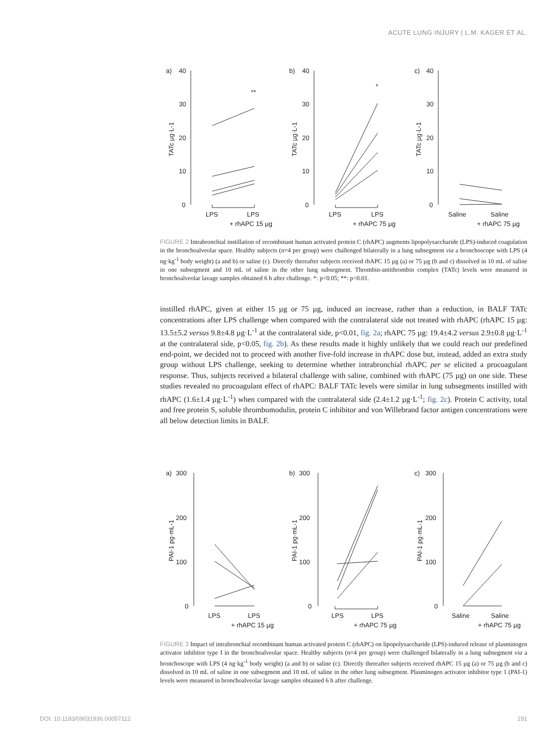ACUTE LUNG INJURY | L.M. KAGER ET AL.
a)
40
b)
40
c)
40
30
20
10
0
30
20
10
0
30
20
10
0
**
*
LPS
LPS
+ rhAPC 15 µg
LPS
LPS
+ rhAPC 75 µg
Saline
Saline
+ rhAPC 75 µg
TATc µg·L-1
TATc µg·L-1
TATc µg·L-1
FIGURE 2 Intrabronchial instillation of recombinant human activated protein C (rhAPC) augments lipopolysaccharide (LPS)-induced coagulation in the bronchoalveolar space. Healthy subjects (n=4 per group) were challenged bilaterally in a lung subsegment via a bronchoscope with LPS (4 ng·kg<sup>-1</sup> body weight) (a and b) or saline (c). Directly thereafter subjects received rhAPC 15 µg (a) or 75 µg (b and c) dissolved in 10 mL of saline in one subsegment and 10 mL of saline in the other lung subsegment. Thrombin-antithrombin complex (TATc) levels were measured in bronchoalveolar lavage samples obtained 6 h after challenge. *: p<0.05; **: p<0.01.
instilled rhAPC, given at either 15 µg or 75 µg, induced an increase, rather than a reduction, in BALF TATc concentrations after LPS challenge when compared with the contralateral side not treated with rhAPC (rhAPC 15 µg: 13.5±5.2 versus 9.8±4.8 µg·L<sup>-1</sup> at the contralateral side, p<0.01, fig. 2a; rhAPC 75 µg: 19.4±4.2 versus 2.9±0.8 µg·L<sup>-1</sup> at the contralateral side, p<0.05, fig. 2b). As these results made it highly unlikely that we could reach our predefined end-point, we decided not to proceed with another five-fold increase in rhAPC dose but, instead, added an extra study group without LPS challenge, seeking to determine whether intrabronchial rhAPC per se elicited a procoagulant response. Thus, subjects received a bilateral challenge with saline, combined with rhAPC (75 µg) on one side. These studies revealed no procoagulant effect of rhAPC: BALF TATc levels were similar in lung subsegments instilled with rhAPC (1.6±1.4 µg·L<sup>-1</sup>) when compared with the contralateral side (2.4±1.2 µg·L<sup>-1</sup>; fig. 2c). Protein C activity, total and free protein S, soluble thrombomodulin, protein C inhibitor and von Willebrand factor antigen concentrations were all below detection limits in BALF.
a)
300
b)
300
c)
300
200
100
0
200
100
0
200
100
0
LPS
LPS
+ rhAPC 15 µg
LPS
LPS
+ rhAPC 75 µg
Saline
Saline
+ rhAPC 75 µg
PAI-1 pg·mL-1
PAI-1 pg·mL-1
PAI-1 pg·mL-1
FIGURE 3 Impact of intrabronchial recombinant human activated protein C (rhAPC) on lipopolysaccharide (LPS)-induced release of plasminogen activator inhibitor type I in the bronchoalveolar space. Healthy subjects (n=4 per group) were challenged bilaterally in a lung subsegment via a bronchoscope with LPS (4 ng·kg<sup>-1</sup> body weight) (a and b) or saline (c). Directly thereafter subjects received rhAPC 15 µg (a) or 75 µg (b and c) dissolved in 10 mL of saline in one subsegment and 10 mL of saline in the other lung subsegment. Plasminogen activator inhibitor type 1 (PAI-1) levels were measured in bronchoalveolar lavage samples obtained 6 h after challenge.
DOI: 10.1183/09031936.00057112 191